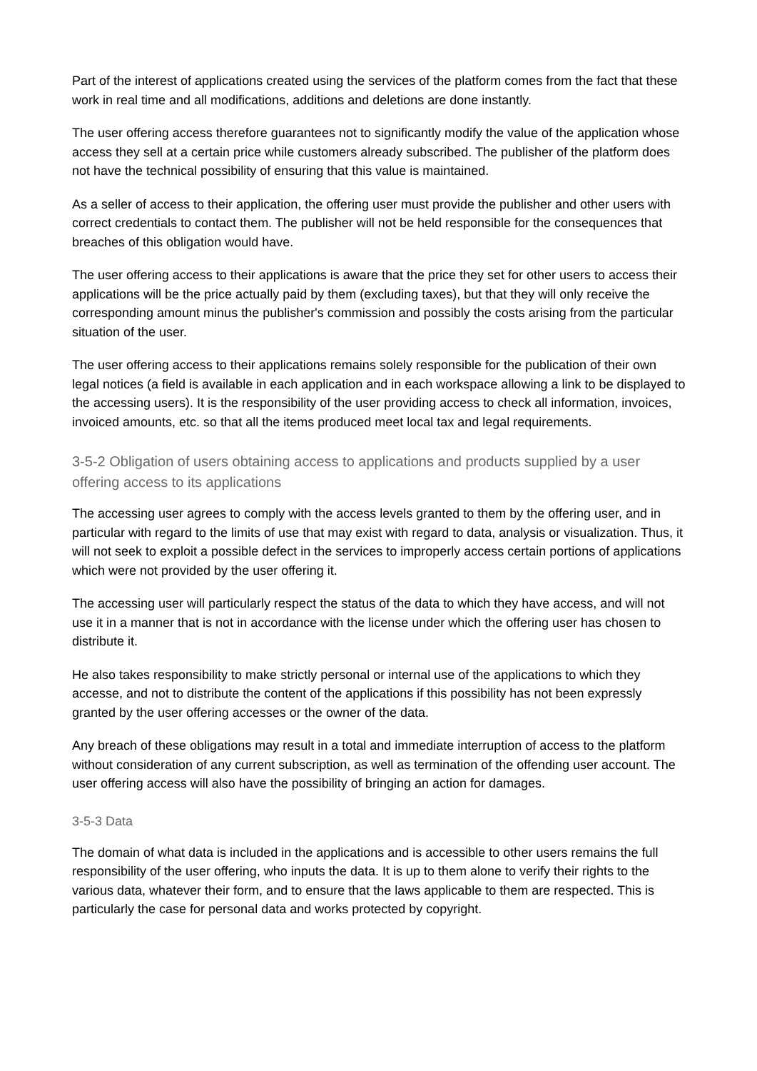Part of the interest of applications created using the services of the platform comes from the fact that these work in real time and all modifications, additions and deletions are done instantly.
The user offering access therefore guarantees not to significantly modify the value of the application whose access they sell at a certain price while customers already subscribed. The publisher of the platform does not have the technical possibility of ensuring that this value is maintained.
As a seller of access to their application, the offering user must provide the publisher and other users with correct credentials to contact them. The publisher will not be held responsible for the consequences that breaches of this obligation would have.
The user offering access to their applications is aware that the price they set for other users to access their applications will be the price actually paid by them (excluding taxes), but that they will only receive the corresponding amount minus the publisher's commission and possibly the costs arising from the particular situation of the user.
The user offering access to their applications remains solely responsible for the publication of their own legal notices (a field is available in each application and in each workspace allowing a link to be displayed to the accessing users). It is the responsibility of the user providing access to check all information, invoices, invoiced amounts, etc. so that all the items produced meet local tax and legal requirements.
3-5-2 Obligation of users obtaining access to applications and products supplied by a user offering access to its applications
The accessing user agrees to comply with the access levels granted to them by the offering user, and in particular with regard to the limits of use that may exist with regard to data, analysis or visualization. Thus, it will not seek to exploit a possible defect in the services to improperly access certain portions of applications which were not provided by the user offering it.
The accessing user will particularly respect the status of the data to which they have access, and will not use it in a manner that is not in accordance with the license under which the offering user has chosen to distribute it.
He also takes responsibility to make strictly personal or internal use of the applications to which they accesse, and not to distribute the content of the applications if this possibility has not been expressly granted by the user offering accesses or the owner of the data.
Any breach of these obligations may result in a total and immediate interruption of access to the platform without consideration of any current subscription, as well as termination of the offending user account. The user offering access will also have the possibility of bringing an action for damages.
3-5-3 Data
The domain of what data is included in the applications and is accessible to other users remains the full responsibility of the user offering, who inputs the data. It is up to them alone to verify their rights to the various data, whatever their form, and to ensure that the laws applicable to them are respected. This is particularly the case for personal data and works protected by copyright.